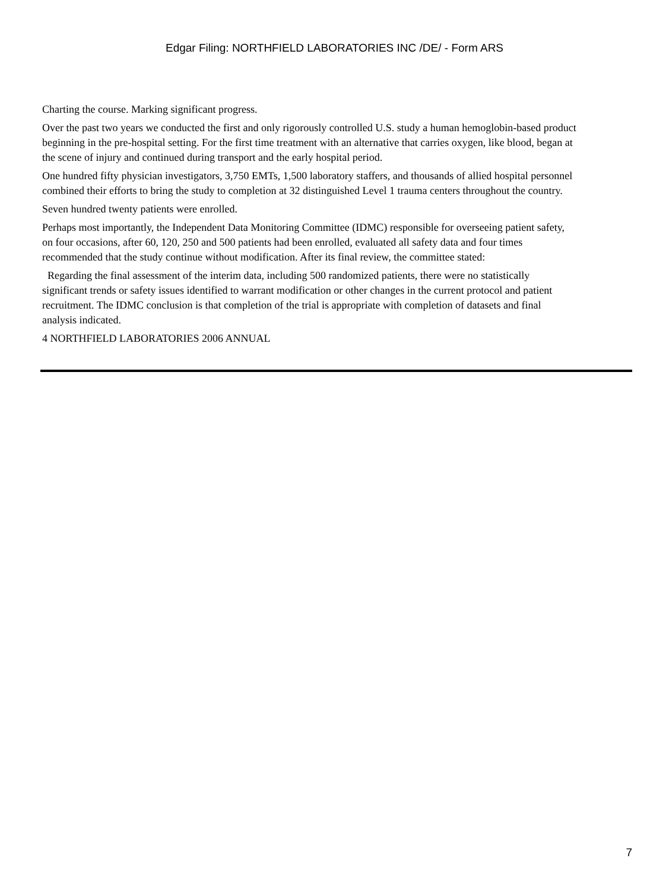Edgar Filing: NORTHFIELD LABORATORIES INC /DE/ - Form ARS
Charting the course. Marking significant progress.
Over the past two years we conducted the first and only rigorously controlled U.S. study a human hemoglobin-based product beginning in the pre-hospital setting. For the first time treatment with an alternative that carries oxygen, like blood, began at the scene of injury and continued during transport and the early hospital period.
One hundred fifty physician investigators, 3,750 EMTs, 1,500 laboratory staffers, and thousands of allied hospital personnel combined their efforts to bring the study to completion at 32 distinguished Level 1 trauma centers throughout the country.
Seven hundred twenty patients were enrolled.
Perhaps most importantly, the Independent Data Monitoring Committee (IDMC) responsible for overseeing patient safety, on four occasions, after 60, 120, 250 and 500 patients had been enrolled, evaluated all safety data and four times recommended that the study continue without modification. After its final review, the committee stated:
Regarding the final assessment of the interim data, including 500 randomized patients, there were no statistically significant trends or safety issues identified to warrant modification or other changes in the current protocol and patient recruitment. The IDMC conclusion is that completion of the trial is appropriate with completion of datasets and final analysis indicated.
4 NORTHFIELD LABORATORIES 2006 ANNUAL
7